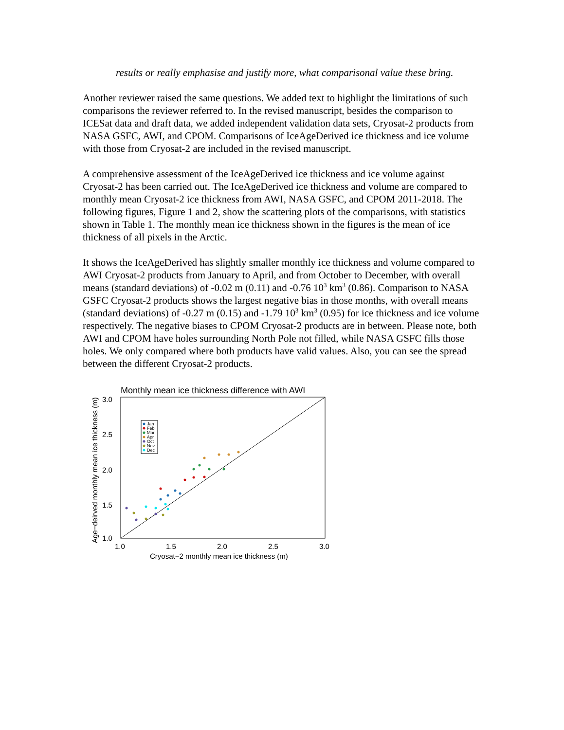results or really emphasise and justify more, what comparisonal value these bring.
Another reviewer raised the same questions. We added text to highlight the limitations of such comparisons the reviewer referred to. In the revised manuscript, besides the comparison to ICESat data and draft data, we added independent validation data sets, Cryosat-2 products from NASA GSFC, AWI, and CPOM. Comparisons of IceAgeDerived ice thickness and ice volume with those from Cryosat-2 are included in the revised manuscript.
A comprehensive assessment of the IceAgeDerived ice thickness and ice volume against Cryosat-2 has been carried out. The IceAgeDerived ice thickness and volume are compared to monthly mean Cryosat-2 ice thickness from AWI, NASA GSFC, and CPOM 2011-2018. The following figures, Figure 1 and 2, show the scattering plots of the comparisons, with statistics shown in Table 1. The monthly mean ice thickness shown in the figures is the mean of ice thickness of all pixels in the Arctic.
It shows the IceAgeDerived has slightly smaller monthly ice thickness and volume compared to AWI Cryosat-2 products from January to April, and from October to December, with overall means (standard deviations) of -0.02 m (0.11) and -0.76 10<sup>3</sup> km<sup>3</sup> (0.86). Comparison to NASA GSFC Cryosat-2 products shows the largest negative bias in those months, with overall means (standard deviations) of -0.27 m (0.15) and -1.79 10<sup>3</sup> km<sup>3</sup> (0.95) for ice thickness and ice volume respectively. The negative biases to CPOM Cryosat-2 products are in between. Please note, both AWI and CPOM have holes surrounding North Pole not filled, while NASA GSFC fills those holes. We only compared where both products have valid values. Also, you can see the spread between the different Cryosat-2 products.
Monthly mean ice thickness difference with AWI
3.0
2.5
2.0
1.5
1.0
1.0
1.5
2.0
2.5
3.0
Cryosat−2 monthly mean ice thickness (m)
Age−deirved monthly mean ice thickness (m)
Jan
Feb
Mar
Apr
Oct
Nov
Dec